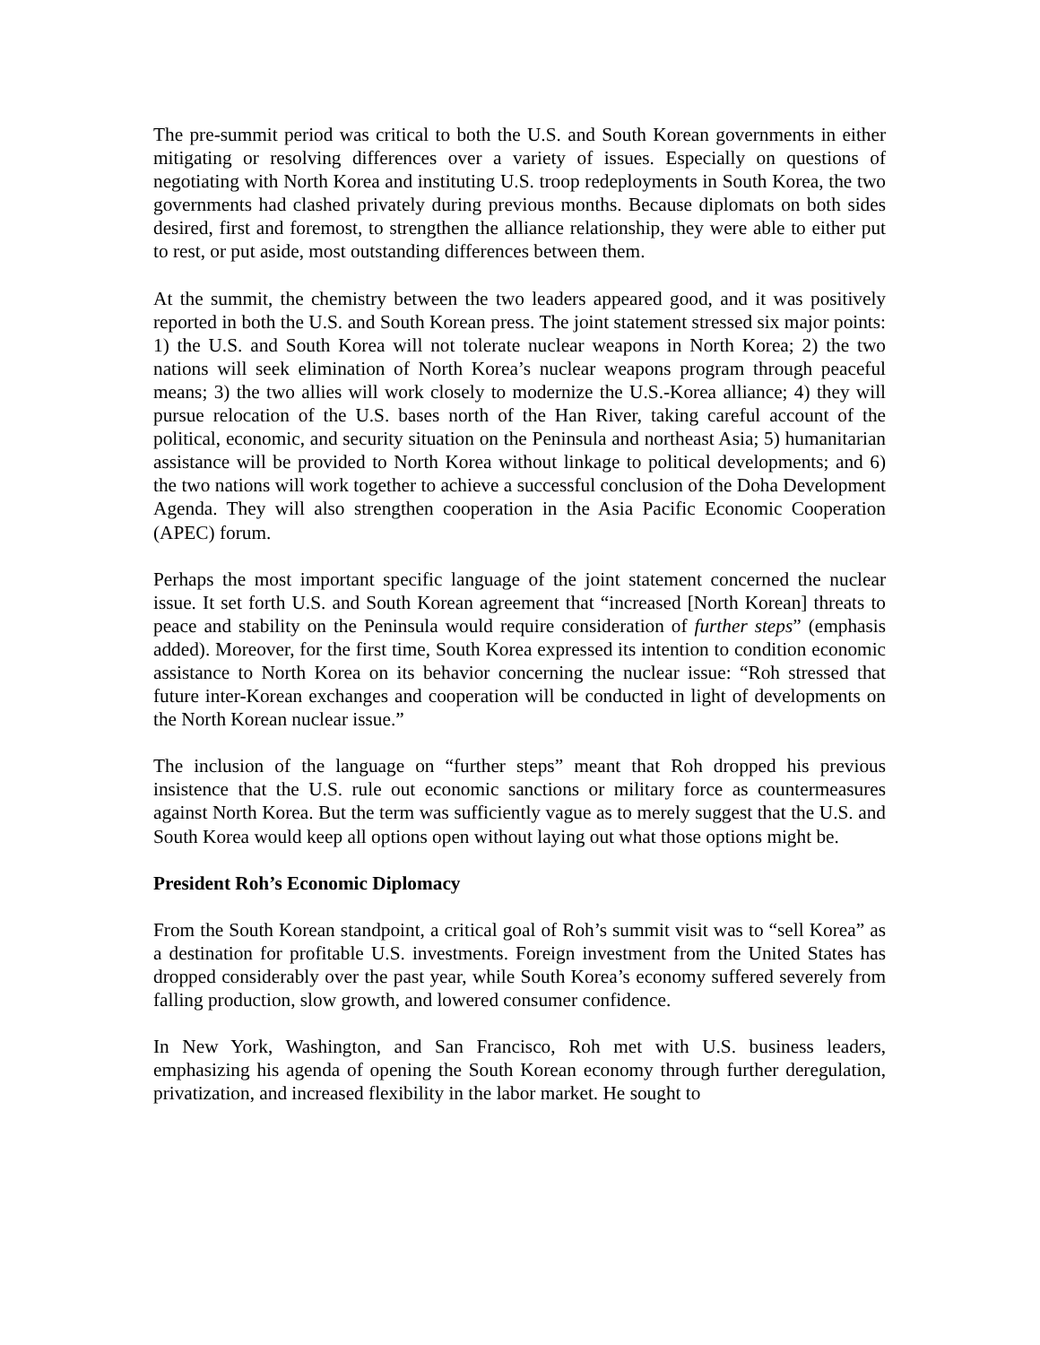The pre-summit period was critical to both the U.S. and South Korean governments in either mitigating or resolving differences over a variety of issues. Especially on questions of negotiating with North Korea and instituting U.S. troop redeployments in South Korea, the two governments had clashed privately during previous months. Because diplomats on both sides desired, first and foremost, to strengthen the alliance relationship, they were able to either put to rest, or put aside, most outstanding differences between them.
At the summit, the chemistry between the two leaders appeared good, and it was positively reported in both the U.S. and South Korean press. The joint statement stressed six major points: 1) the U.S. and South Korea will not tolerate nuclear weapons in North Korea; 2) the two nations will seek elimination of North Korea’s nuclear weapons program through peaceful means; 3) the two allies will work closely to modernize the U.S.-Korea alliance; 4) they will pursue relocation of the U.S. bases north of the Han River, taking careful account of the political, economic, and security situation on the Peninsula and northeast Asia; 5) humanitarian assistance will be provided to North Korea without linkage to political developments; and 6) the two nations will work together to achieve a successful conclusion of the Doha Development Agenda. They will also strengthen cooperation in the Asia Pacific Economic Cooperation (APEC) forum.
Perhaps the most important specific language of the joint statement concerned the nuclear issue. It set forth U.S. and South Korean agreement that “increased [North Korean] threats to peace and stability on the Peninsula would require consideration of further steps” (emphasis added). Moreover, for the first time, South Korea expressed its intention to condition economic assistance to North Korea on its behavior concerning the nuclear issue: “Roh stressed that future inter-Korean exchanges and cooperation will be conducted in light of developments on the North Korean nuclear issue.”
The inclusion of the language on “further steps” meant that Roh dropped his previous insistence that the U.S. rule out economic sanctions or military force as countermeasures against North Korea. But the term was sufficiently vague as to merely suggest that the U.S. and South Korea would keep all options open without laying out what those options might be.
President Roh’s Economic Diplomacy
From the South Korean standpoint, a critical goal of Roh’s summit visit was to “sell Korea” as a destination for profitable U.S. investments. Foreign investment from the United States has dropped considerably over the past year, while South Korea’s economy suffered severely from falling production, slow growth, and lowered consumer confidence.
In New York, Washington, and San Francisco, Roh met with U.S. business leaders, emphasizing his agenda of opening the South Korean economy through further deregulation, privatization, and increased flexibility in the labor market. He sought to